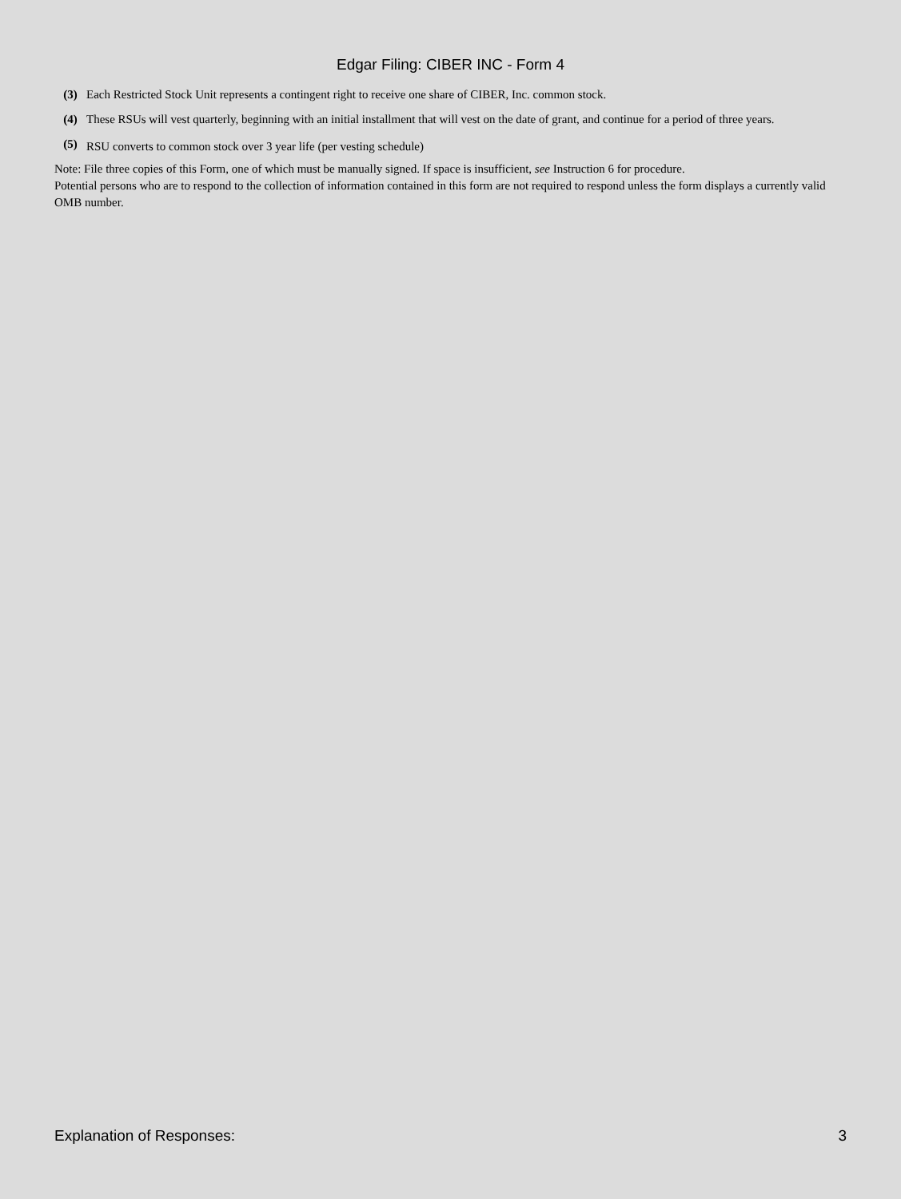Edgar Filing: CIBER INC - Form 4
| (3) | Each Restricted Stock Unit represents a contingent right to receive one share of CIBER, Inc. common stock. |
| (4) | These RSUs will vest quarterly, beginning with an initial installment that will vest on the date of grant, and continue for a period of three years. |
| (5) | RSU converts to common stock over 3 year life (per vesting schedule) |
Note: File three copies of this Form, one of which must be manually signed. If space is insufficient, see Instruction 6 for procedure.
Potential persons who are to respond to the collection of information contained in this form are not required to respond unless the form displays a currently valid OMB number.
Explanation of Responses: 3